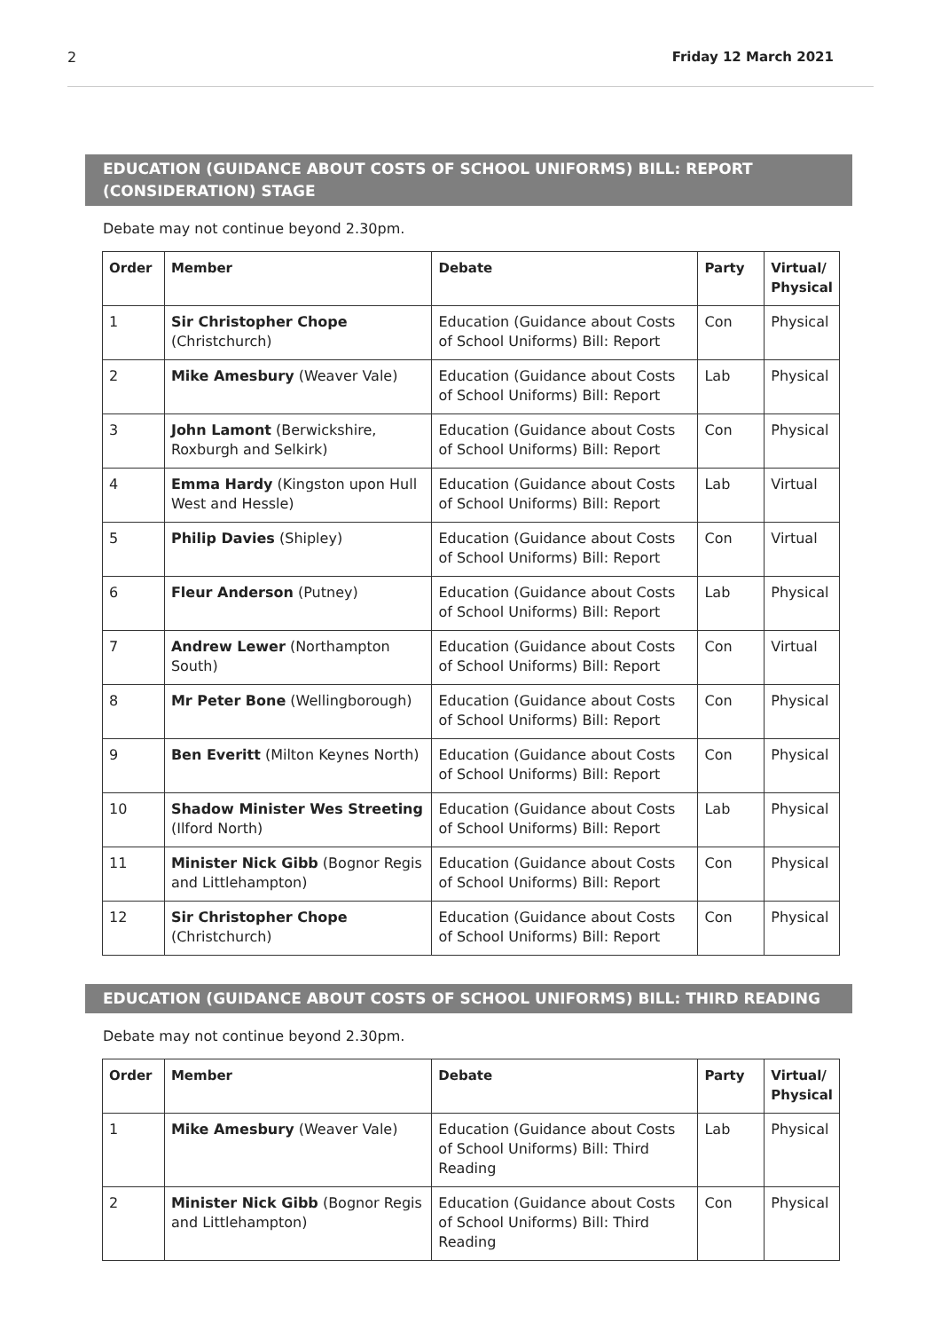2 Friday 12 March 2021
EDUCATION (GUIDANCE ABOUT COSTS OF SCHOOL UNIFORMS) BILL: REPORT (CONSIDERATION) STAGE
Debate may not continue beyond 2.30pm.
| Order | Member | Debate | Party | Virtual/ Physical |
| --- | --- | --- | --- | --- |
| 1 | Sir Christopher Chope (Christchurch) | Education (Guidance about Costs of School Uniforms) Bill: Report | Con | Physical |
| 2 | Mike Amesbury (Weaver Vale) | Education (Guidance about Costs of School Uniforms) Bill: Report | Lab | Physical |
| 3 | John Lamont (Berwickshire, Roxburgh and Selkirk) | Education (Guidance about Costs of School Uniforms) Bill: Report | Con | Physical |
| 4 | Emma Hardy (Kingston upon Hull West and Hessle) | Education (Guidance about Costs of School Uniforms) Bill: Report | Lab | Virtual |
| 5 | Philip Davies (Shipley) | Education (Guidance about Costs of School Uniforms) Bill: Report | Con | Virtual |
| 6 | Fleur Anderson (Putney) | Education (Guidance about Costs of School Uniforms) Bill: Report | Lab | Physical |
| 7 | Andrew Lewer (Northampton South) | Education (Guidance about Costs of School Uniforms) Bill: Report | Con | Virtual |
| 8 | Mr Peter Bone (Wellingborough) | Education (Guidance about Costs of School Uniforms) Bill: Report | Con | Physical |
| 9 | Ben Everitt (Milton Keynes North) | Education (Guidance about Costs of School Uniforms) Bill: Report | Con | Physical |
| 10 | Shadow Minister Wes Streeting (Ilford North) | Education (Guidance about Costs of School Uniforms) Bill: Report | Lab | Physical |
| 11 | Minister Nick Gibb (Bognor Regis and Littlehampton) | Education (Guidance about Costs of School Uniforms) Bill: Report | Con | Physical |
| 12 | Sir Christopher Chope (Christchurch) | Education (Guidance about Costs of School Uniforms) Bill: Report | Con | Physical |
EDUCATION (GUIDANCE ABOUT COSTS OF SCHOOL UNIFORMS) BILL: THIRD READING
Debate may not continue beyond 2.30pm.
| Order | Member | Debate | Party | Virtual/ Physical |
| --- | --- | --- | --- | --- |
| 1 | Mike Amesbury (Weaver Vale) | Education (Guidance about Costs of School Uniforms) Bill: Third Reading | Lab | Physical |
| 2 | Minister Nick Gibb (Bognor Regis and Littlehampton) | Education (Guidance about Costs of School Uniforms) Bill: Third Reading | Con | Physical |